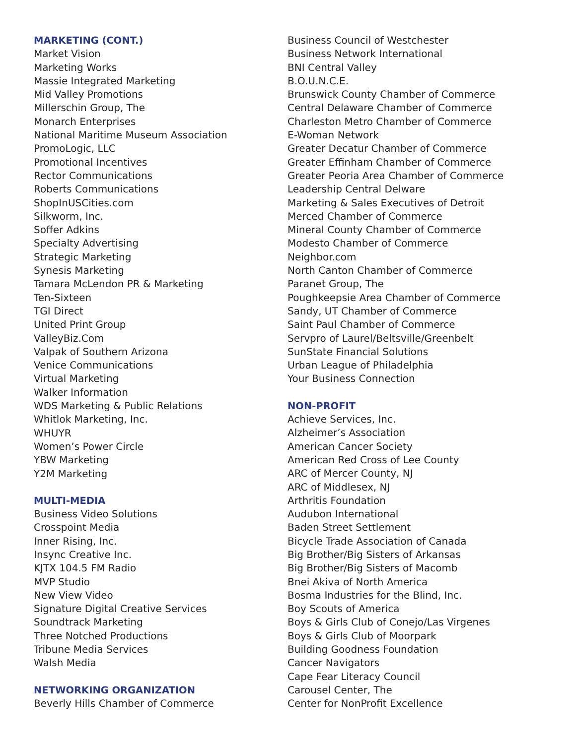MARKETING (CONT.)
Market Vision
Marketing Works
Massie Integrated Marketing
Mid Valley Promotions
Millerschin Group, The
Monarch Enterprises
National Maritime Museum Association
PromoLogic, LLC
Promotional Incentives
Rector Communications
Roberts Communications
ShopInUSCities.com
Silkworm, Inc.
Soffer Adkins
Specialty Advertising
Strategic Marketing
Synesis Marketing
Tamara McLendon PR & Marketing
Ten-Sixteen
TGI Direct
United Print Group
ValleyBiz.Com
Valpak of Southern Arizona
Venice Communications
Virtual Marketing
Walker Information
WDS Marketing & Public Relations
Whitlok Marketing, Inc.
WHUYR
Women’s Power Circle
YBW Marketing
Y2M Marketing
MULTI-MEDIA
Business Video Solutions
Crosspoint Media
Inner Rising, Inc.
Insync Creative Inc.
KJTX 104.5 FM Radio
MVP Studio
New View Video
Signature Digital Creative Services
Soundtrack Marketing
Three Notched Productions
Tribune Media Services
Walsh Media
NETWORKING ORGANIZATION
Beverly Hills Chamber of Commerce
Business Council of Westchester
Business Network International
BNI Central Valley
B.O.U.N.C.E.
Brunswick County Chamber of Commerce
Central Delaware Chamber of Commerce
Charleston Metro Chamber of Commerce
E-Woman Network
Greater Decatur Chamber of Commerce
Greater Effinham Chamber of Commerce
Greater Peoria Area Chamber of Commerce
Leadership Central Delware
Marketing & Sales Executives of Detroit
Merced Chamber of Commerce
Mineral County Chamber of Commerce
Modesto Chamber of Commerce
Neighbor.com
North Canton Chamber of Commerce
Paranet Group, The
Poughkeepsie Area Chamber of Commerce
Sandy, UT Chamber of Commerce
Saint Paul Chamber of Commerce
Servpro of Laurel/Beltsville/Greenbelt
SunState Financial Solutions
Urban League of Philadelphia
Your Business Connection
NON-PROFIT
Achieve Services, Inc.
Alzheimer’s Association
American Cancer Society
American Red Cross of Lee County
ARC of Mercer County, NJ
ARC of Middlesex, NJ
Arthritis Foundation
Audubon International
Baden Street Settlement
Bicycle Trade Association of Canada
Big Brother/Big Sisters of Arkansas
Big Brother/Big Sisters of Macomb
Bnei Akiva of North America
Bosma Industries for the Blind, Inc.
Boy Scouts of America
Boys & Girls Club of Conejo/Las Virgenes
Boys & Girls Club of Moorpark
Building Goodness Foundation
Cancer Navigators
Cape Fear Literacy Council
Carousel Center, The
Center for NonProfit Excellence